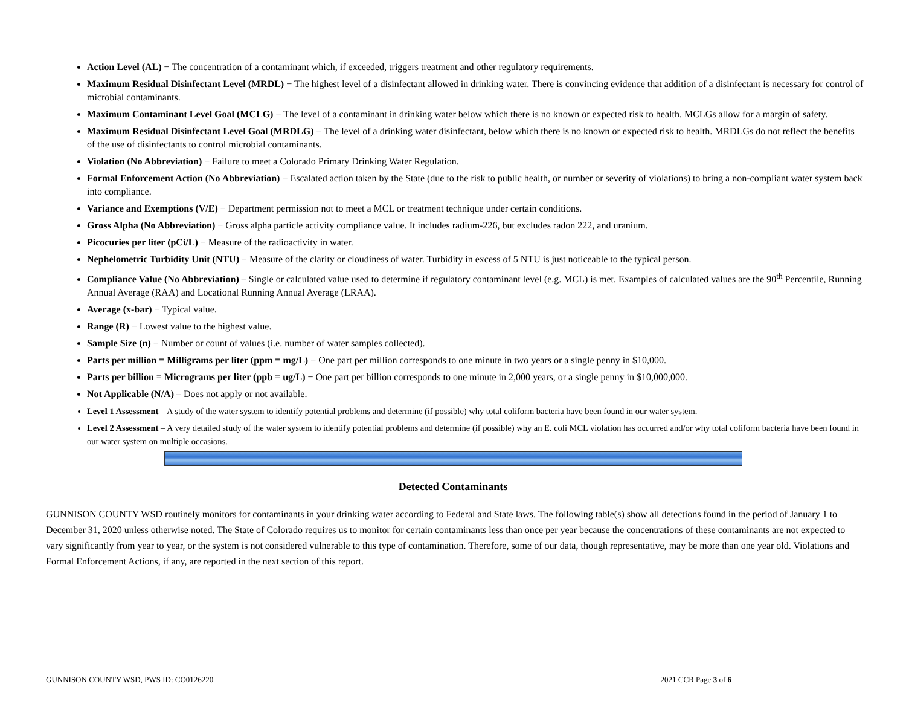Action Level (AL) − The concentration of a contaminant which, if exceeded, triggers treatment and other regulatory requirements.
Maximum Residual Disinfectant Level (MRDL) − The highest level of a disinfectant allowed in drinking water. There is convincing evidence that addition of a disinfectant is necessary for control of microbial contaminants.
Maximum Contaminant Level Goal (MCLG) − The level of a contaminant in drinking water below which there is no known or expected risk to health. MCLGs allow for a margin of safety.
Maximum Residual Disinfectant Level Goal (MRDLG) − The level of a drinking water disinfectant, below which there is no known or expected risk to health. MRDLGs do not reflect the benefits of the use of disinfectants to control microbial contaminants.
Violation (No Abbreviation) − Failure to meet a Colorado Primary Drinking Water Regulation.
Formal Enforcement Action (No Abbreviation) − Escalated action taken by the State (due to the risk to public health, or number or severity of violations) to bring a non-compliant water system back into compliance.
Variance and Exemptions (V/E) − Department permission not to meet a MCL or treatment technique under certain conditions.
Gross Alpha (No Abbreviation) − Gross alpha particle activity compliance value. It includes radium-226, but excludes radon 222, and uranium.
Picocuries per liter (pCi/L) − Measure of the radioactivity in water.
Nephelometric Turbidity Unit (NTU) − Measure of the clarity or cloudiness of water. Turbidity in excess of 5 NTU is just noticeable to the typical person.
Compliance Value (No Abbreviation) – Single or calculated value used to determine if regulatory contaminant level (e.g. MCL) is met. Examples of calculated values are the 90<sup>th</sup> Percentile, Running Annual Average (RAA) and Locational Running Annual Average (LRAA).
Average (x-bar) − Typical value.
Range (R) − Lowest value to the highest value.
Sample Size (n) − Number or count of values (i.e. number of water samples collected).
Parts per million = Milligrams per liter (ppm = mg/L) − One part per million corresponds to one minute in two years or a single penny in $10,000.
Parts per billion = Micrograms per liter (ppb = ug/L) − One part per billion corresponds to one minute in 2,000 years, or a single penny in $10,000,000.
Not Applicable (N/A) – Does not apply or not available.
Level 1 Assessment – A study of the water system to identify potential problems and determine (if possible) why total coliform bacteria have been found in our water system.
Level 2 Assessment – A very detailed study of the water system to identify potential problems and determine (if possible) why an E. coli MCL violation has occurred and/or why total coliform bacteria have been found in our water system on multiple occasions.
Detected Contaminants
GUNNISON COUNTY WSD routinely monitors for contaminants in your drinking water according to Federal and State laws. The following table(s) show all detections found in the period of January 1 to December 31, 2020 unless otherwise noted. The State of Colorado requires us to monitor for certain contaminants less than once per year because the concentrations of these contaminants are not expected to vary significantly from year to year, or the system is not considered vulnerable to this type of contamination. Therefore, some of our data, though representative, may be more than one year old. Violations and Formal Enforcement Actions, if any, are reported in the next section of this report.
GUNNISON COUNTY WSD, PWS ID: CO0126220 2021 CCR Page 3 of 6